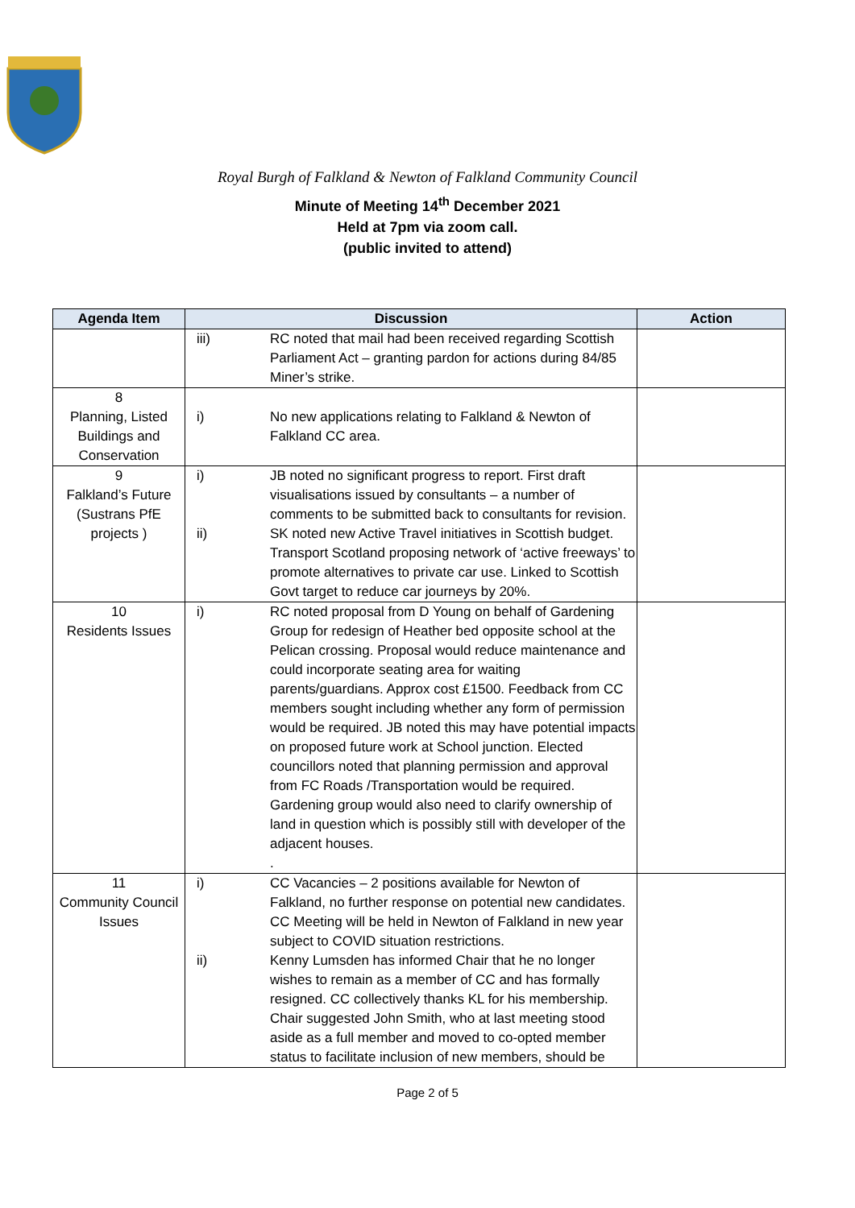Royal Burgh of Falkland & Newton of Falkland Community Council
Minute of Meeting 14<sup>th</sup> December 2021
Held at 7pm via zoom call.
(public invited to attend)
| Agenda Item | Discussion | Action |
| --- | --- | --- |
| | iii) RC noted that mail had been received regarding Scottish Parliament Act – granting pardon for actions during 84/85 Miner’s strike. | |
| 8 Planning, Listed Buildings and Conservation | i) No new applications relating to Falkland & Newton of Falkland CC area. | |
| 9 Falkland’s Future (Sustrans PfE projects ) | i) JB noted no significant progress to report. First draft visualisations issued by consultants – a number of comments to be submitted back to consultants for revision. ii) SK noted new Active Travel initiatives in Scottish budget. Transport Scotland proposing network of ‘active freeways’ to promote alternatives to private car use. Linked to Scottish Govt target to reduce car journeys by 20%. | |
| 10 Residents Issues | i) RC noted proposal from D Young on behalf of Gardening Group for redesign of Heather bed opposite school at the Pelican crossing. Proposal would reduce maintenance and could incorporate seating area for waiting parents/guardians. Approx cost £1500. Feedback from CC members sought including whether any form of permission would be required. JB noted this may have potential impacts on proposed future work at School junction. Elected councillors noted that planning permission and approval from FC Roads /Transportation would be required. Gardening group would also need to clarify ownership of land in question which is possibly still with developer of the adjacent houses. . | |
| 11 Community Council Issues | i) CC Vacancies – 2 positions available for Newton of Falkland, no further response on potential new candidates. CC Meeting will be held in Newton of Falkland in new year subject to COVID situation restrictions. ii) Kenny Lumsden has informed Chair that he no longer wishes to remain as a member of CC and has formally resigned. CC collectively thanks KL for his membership. Chair suggested John Smith, who at last meeting stood aside as a full member and moved to co-opted member status to facilitate inclusion of new members, should be | |
Page 2 of 5